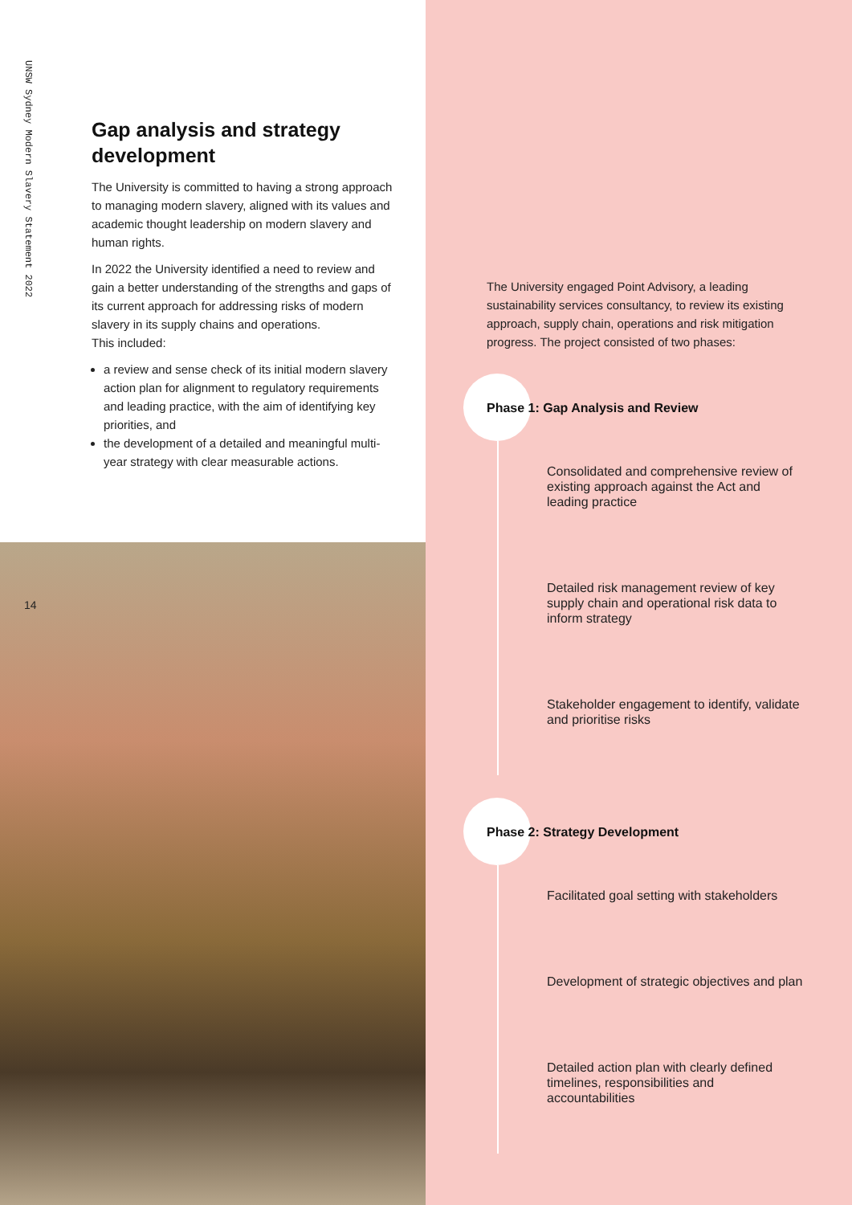UNSW Sydney Modern Slavery Statement 2022
Gap analysis and strategy development
The University is committed to having a strong approach to managing modern slavery, aligned with its values and academic thought leadership on modern slavery and human rights.
In 2022 the University identified a need to review and gain a better understanding of the strengths and gaps of its current approach for addressing risks of modern slavery in its supply chains and operations.
This included:
a review and sense check of its initial modern slavery action plan for alignment to regulatory requirements and leading practice, with the aim of identifying key priorities, and
the development of a detailed and meaningful multi-year strategy with clear measurable actions.
14
The University engaged Point Advisory, a leading sustainability services consultancy, to review its existing approach, supply chain, operations and risk mitigation progress. The project consisted of two phases:
Phase 1: Gap Analysis and Review
Consolidated and comprehensive review of existing approach against the Act and leading practice
Detailed risk management review of key supply chain and operational risk data to inform strategy
Stakeholder engagement to identify, validate and prioritise risks
Phase 2: Strategy Development
Facilitated goal setting with stakeholders
Development of strategic objectives and plan
Detailed action plan with clearly defined timelines, responsibilities and accountabilities